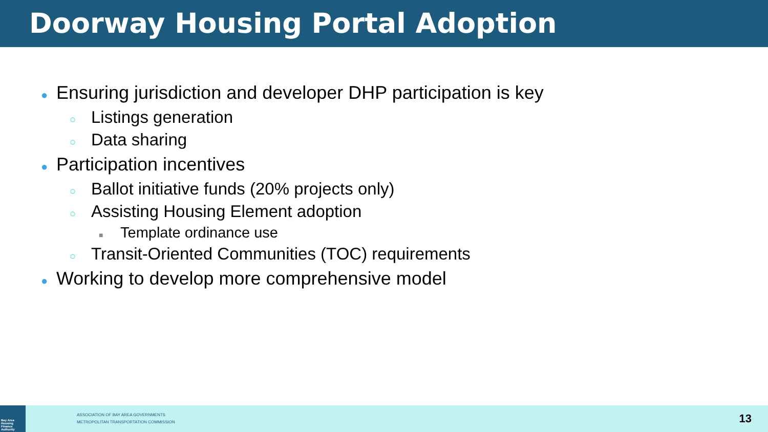Doorway Housing Portal Adoption
● Ensuring jurisdiction and developer DHP participation is key
○ Listings generation
○ Data sharing
● Participation incentives
○ Ballot initiative funds (20% projects only)
○ Assisting Housing Element adoption
■ Template ordinance use
○ Transit-Oriented Communities (TOC) requirements
● Working to develop more comprehensive model
Bay Area Housing Finance Authority
ASSOCIATION OF BAY AREA GOVERNMENTS
METROPOLITAN TRANSPORTATION COMMISSION
13